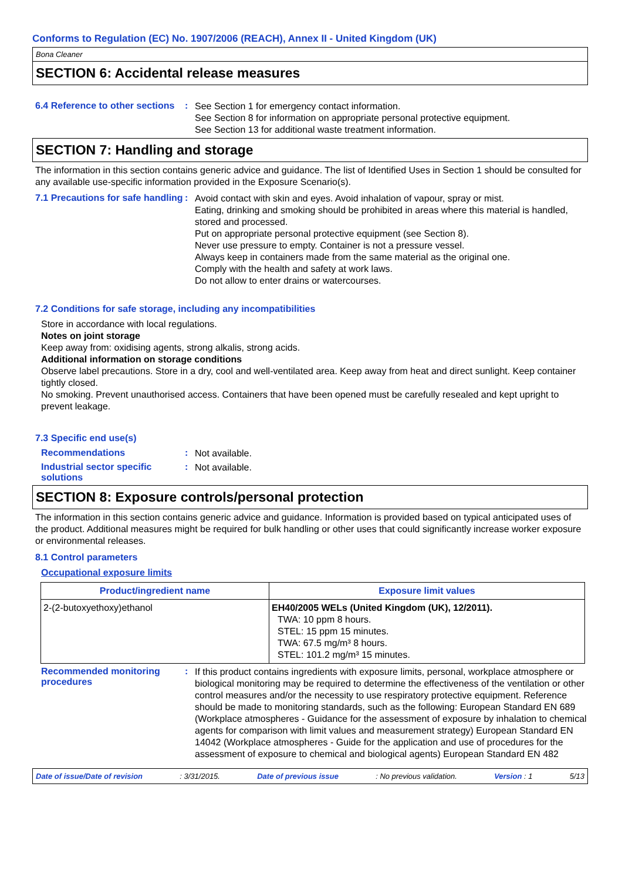Conforms to Regulation (EC) No. 1907/2006 (REACH), Annex II - United Kingdom (UK)
Bona Cleaner
SECTION 6: Accidental release measures
6.4 Reference to other sections
:
See Section 1 for emergency contact information.
See Section 8 for information on appropriate personal protective equipment.
See Section 13 for additional waste treatment information.
SECTION 7: Handling and storage
The information in this section contains generic advice and guidance. The list of Identified Uses in Section 1 should be consulted for any available use-specific information provided in the Exposure Scenario(s).
7.1 Precautions for safe handling
:
Avoid contact with skin and eyes. Avoid inhalation of vapour, spray or mist.
Eating, drinking and smoking should be prohibited in areas where this material is handled, stored and processed.
Put on appropriate personal protective equipment (see Section 8).
Never use pressure to empty. Container is not a pressure vessel.
Always keep in containers made from the same material as the original one.
Comply with the health and safety at work laws.
Do not allow to enter drains or watercourses.
7.2 Conditions for safe storage, including any incompatibilities
Store in accordance with local regulations.
Notes on joint storage
Keep away from: oxidising agents, strong alkalis, strong acids.
Additional information on storage conditions
Observe label precautions. Store in a dry, cool and well-ventilated area. Keep away from heat and direct sunlight. Keep container tightly closed.
No smoking. Prevent unauthorised access. Containers that have been opened must be carefully resealed and kept upright to prevent leakage.
7.3 Specific end use(s)
Recommendations :
Not available.
Industrial sector specific solutions
:
Not available.
SECTION 8: Exposure controls/personal protection
The information in this section contains generic advice and guidance. Information is provided based on typical anticipated uses of the product. Additional measures might be required for bulk handling or other uses that could significantly increase worker exposure or environmental releases.
8.1 Control parameters
Occupational exposure limits
| Product/ingredient name | Exposure limit values |
| --- | --- |
| 2-(2-butoxyethoxy)ethanol | EH40/2005 WELs (United Kingdom (UK), 12/2011). TWA: 10 ppm 8 hours. STEL: 15 ppm 15 minutes. TWA: 67.5 mg/m³ 8 hours. STEL: 101.2 mg/m³ 15 minutes. |
Recommended monitoring procedures
:
If this product contains ingredients with exposure limits, personal, workplace atmosphere or biological monitoring may be required to determine the effectiveness of the ventilation or other control measures and/or the necessity to use respiratory protective equipment. Reference should be made to monitoring standards, such as the following: European Standard EN 689 (Workplace atmospheres - Guidance for the assessment of exposure by inhalation to chemical agents for comparison with limit values and measurement strategy) European Standard EN 14042 (Workplace atmospheres - Guide for the application and use of procedures for the assessment of exposure to chemical and biological agents) European Standard EN 482
Date of issue/Date of revision: 3/31/2015. Date of previous issue: No previous validation. Version : 1 5/13